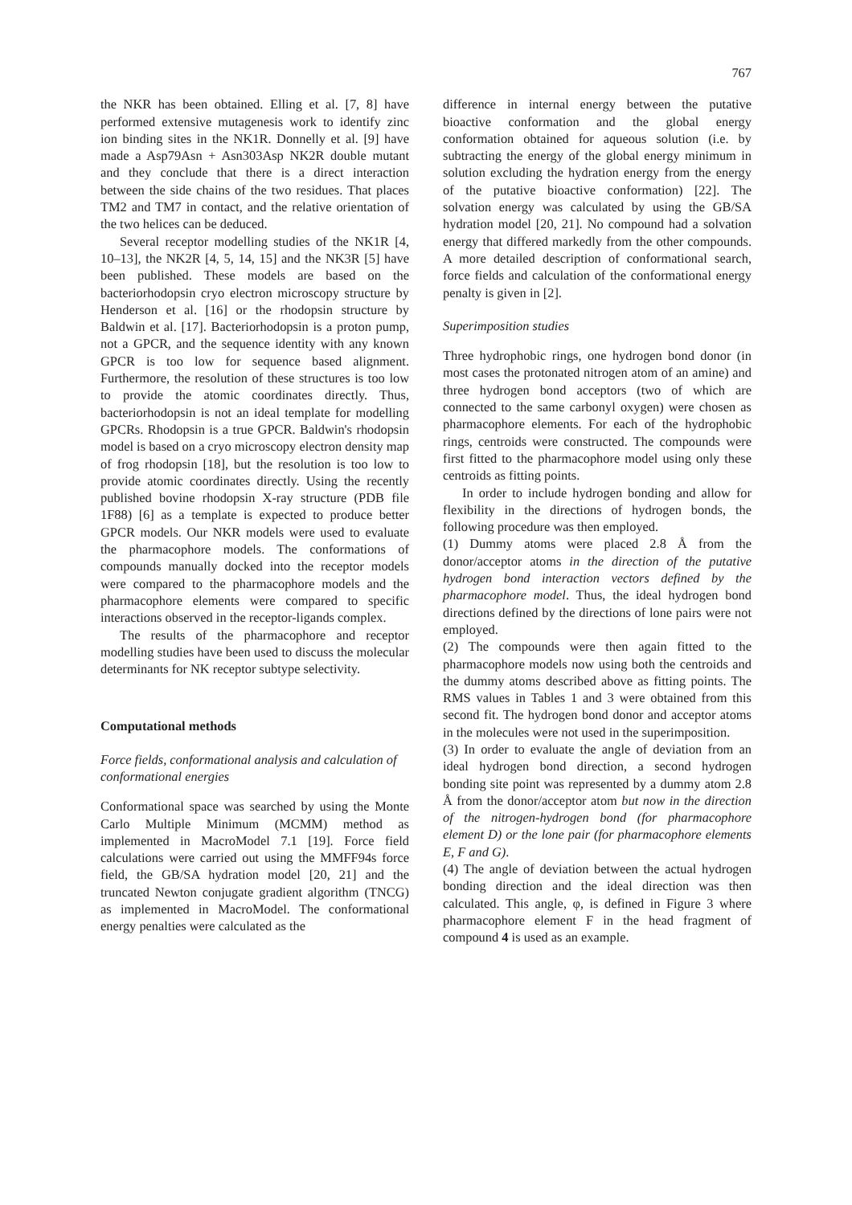767
the NKR has been obtained. Elling et al. [7, 8] have performed extensive mutagenesis work to identify zinc ion binding sites in the NK1R. Donnelly et al. [9] have made a Asp79Asn + Asn303Asp NK2R double mutant and they conclude that there is a direct interaction between the side chains of the two residues. That places TM2 and TM7 in contact, and the relative orientation of the two helices can be deduced.
Several receptor modelling studies of the NK1R [4, 10–13], the NK2R [4, 5, 14, 15] and the NK3R [5] have been published. These models are based on the bacteriorhodopsin cryo electron microscopy structure by Henderson et al. [16] or the rhodopsin structure by Baldwin et al. [17]. Bacteriorhodopsin is a proton pump, not a GPCR, and the sequence identity with any known GPCR is too low for sequence based alignment. Furthermore, the resolution of these structures is too low to provide the atomic coordinates directly. Thus, bacteriorhodopsin is not an ideal template for modelling GPCRs. Rhodopsin is a true GPCR. Baldwin's rhodopsin model is based on a cryo microscopy electron density map of frog rhodopsin [18], but the resolution is too low to provide atomic coordinates directly. Using the recently published bovine rhodopsin X-ray structure (PDB file 1F88) [6] as a template is expected to produce better GPCR models. Our NKR models were used to evaluate the pharmacophore models. The conformations of compounds manually docked into the receptor models were compared to the pharmacophore models and the pharmacophore elements were compared to specific interactions observed in the receptor-ligands complex.
The results of the pharmacophore and receptor modelling studies have been used to discuss the molecular determinants for NK receptor subtype selectivity.
Computational methods
Force fields, conformational analysis and calculation of conformational energies
Conformational space was searched by using the Monte Carlo Multiple Minimum (MCMM) method as implemented in MacroModel 7.1 [19]. Force field calculations were carried out using the MMFF94s force field, the GB/SA hydration model [20, 21] and the truncated Newton conjugate gradient algorithm (TNCG) as implemented in MacroModel. The conformational energy penalties were calculated as the
difference in internal energy between the putative bioactive conformation and the global energy conformation obtained for aqueous solution (i.e. by subtracting the energy of the global energy minimum in solution excluding the hydration energy from the energy of the putative bioactive conformation) [22]. The solvation energy was calculated by using the GB/SA hydration model [20, 21]. No compound had a solvation energy that differed markedly from the other compounds. A more detailed description of conformational search, force fields and calculation of the conformational energy penalty is given in [2].
Superimposition studies
Three hydrophobic rings, one hydrogen bond donor (in most cases the protonated nitrogen atom of an amine) and three hydrogen bond acceptors (two of which are connected to the same carbonyl oxygen) were chosen as pharmacophore elements. For each of the hydrophobic rings, centroids were constructed. The compounds were first fitted to the pharmacophore model using only these centroids as fitting points.
In order to include hydrogen bonding and allow for flexibility in the directions of hydrogen bonds, the following procedure was then employed.
(1) Dummy atoms were placed 2.8 Å from the donor/acceptor atoms in the direction of the putative hydrogen bond interaction vectors defined by the pharmacophore model. Thus, the ideal hydrogen bond directions defined by the directions of lone pairs were not employed.
(2) The compounds were then again fitted to the pharmacophore models now using both the centroids and the dummy atoms described above as fitting points. The RMS values in Tables 1 and 3 were obtained from this second fit. The hydrogen bond donor and acceptor atoms in the molecules were not used in the superimposition.
(3) In order to evaluate the angle of deviation from an ideal hydrogen bond direction, a second hydrogen bonding site point was represented by a dummy atom 2.8 Å from the donor/acceptor atom but now in the direction of the nitrogen-hydrogen bond (for pharmacophore element D) or the lone pair (for pharmacophore elements E, F and G).
(4) The angle of deviation between the actual hydrogen bonding direction and the ideal direction was then calculated. This angle, φ, is defined in Figure 3 where pharmacophore element F in the head fragment of compound 4 is used as an example.